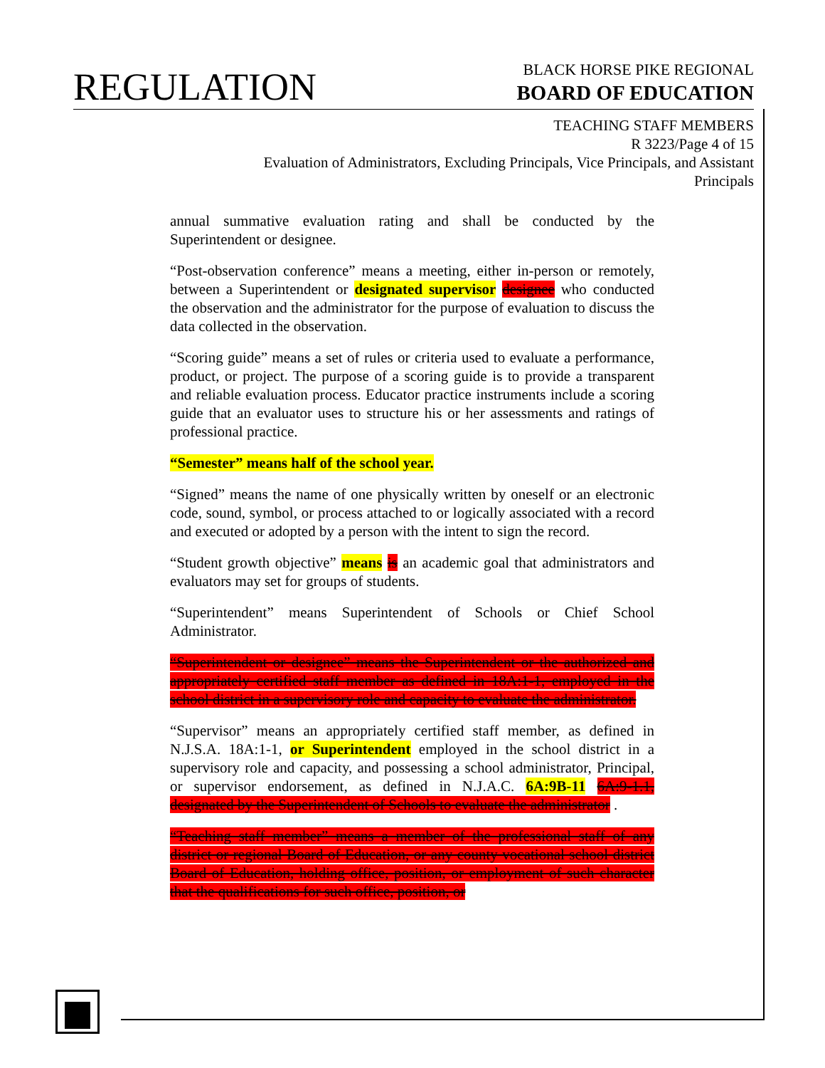REGULATION
BLACK HORSE PIKE REGIONAL
BOARD OF EDUCATION
TEACHING STAFF MEMBERS
R 3223/Page 4 of 15
Evaluation of Administrators, Excluding Principals, Vice Principals, and Assistant Principals
annual summative evaluation rating and shall be conducted by the Superintendent or designee.
“Post-observation conference” means a meeting, either in-person or remotely, between a Superintendent or designated supervisor designee who conducted the observation and the administrator for the purpose of evaluation to discuss the data collected in the observation.
“Scoring guide” means a set of rules or criteria used to evaluate a performance, product, or project. The purpose of a scoring guide is to provide a transparent and reliable evaluation process. Educator practice instruments include a scoring guide that an evaluator uses to structure his or her assessments and ratings of professional practice.
“Semester” means half of the school year.
“Signed” means the name of one physically written by oneself or an electronic code, sound, symbol, or process attached to or logically associated with a record and executed or adopted by a person with the intent to sign the record.
“Student growth objective” means is an academic goal that administrators and evaluators may set for groups of students.
“Superintendent” means Superintendent of Schools or Chief School Administrator.
“Superintendent or designee” means the Superintendent or the authorized and appropriately certified staff member as defined in 18A:1-1, employed in the school district in a supervisory role and capacity to evaluate the administrator.
“Supervisor” means an appropriately certified staff member, as defined in N.J.S.A. 18A:1-1, or Superintendent employed in the school district in a supervisory role and capacity, and possessing a school administrator, Principal, or supervisor endorsement, as defined in N.J.A.C. 6A:9B-11 6A:9-1.1, designated by the Superintendent of Schools to evaluate the administrator .
“Teaching staff member” means a member of the professional staff of any district or regional Board of Education, or any county vocational school district Board of Education, holding office, position, or employment of such character that the qualifications for such office, position, or